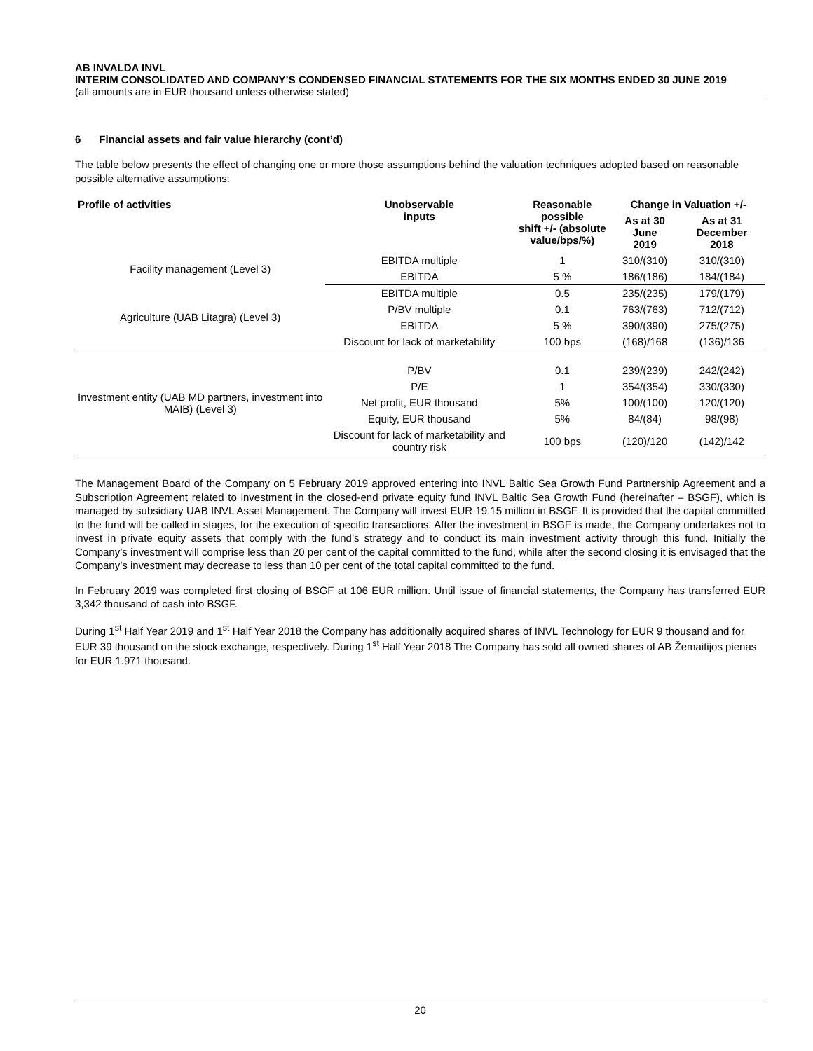AB INVALDA INVL
INTERIM CONSOLIDATED AND COMPANY’S CONDENSED FINANCIAL STATEMENTS FOR THE SIX MONTHS ENDED 30 JUNE 2019
(all amounts are in EUR thousand unless otherwise stated)
6 Financial assets and fair value hierarchy (cont’d)
The table below presents the effect of changing one or more those assumptions behind the valuation techniques adopted based on reasonable possible alternative assumptions:
| Profile of activities | Unobservable inputs | Reasonable possible shift +/- (absolute value/bps/%) | Change in Valuation +/- | |
| --- | --- | --- | --- | --- |
| | | | As at 30 June 2019 | As at 31 December 2018 |
| Facility management (Level 3) | EBITDA multiple | 1 | 310/(310) | 310/(310) |
| | EBITDA | 5 % | 186/(186) | 184/(184) |
| Agriculture (UAB Litagra) (Level 3) | EBITDA multiple | 0.5 | 235/(235) | 179/(179) |
| | P/BV multiple | 0.1 | 763/(763) | 712/(712) |
| | EBITDA | 5 % | 390/(390) | 275/(275) |
| | Discount for lack of marketability | 100 bps | (168)/168 | (136)/136 |
| Investment entity (UAB MD partners, investment into MAIB) (Level 3) | P/BV | 0.1 | 239/(239) | 242/(242) |
| | P/E | 1 | 354/(354) | 330/(330) |
| | Net profit, EUR thousand | 5% | 100/(100) | 120/(120) |
| | Equity, EUR thousand | 5% | 84/(84) | 98/(98) |
| | Discount for lack of marketability and country risk | 100 bps | (120)/120 | (142)/142 |
The Management Board of the Company on 5 February 2019 approved entering into INVL Baltic Sea Growth Fund Partnership Agreement and a Subscription Agreement related to investment in the closed-end private equity fund INVL Baltic Sea Growth Fund (hereinafter – BSGF), which is managed by subsidiary UAB INVL Asset Management. The Company will invest EUR 19.15 million in BSGF. It is provided that the capital committed to the fund will be called in stages, for the execution of specific transactions. After the investment in BSGF is made, the Company undertakes not to invest in private equity assets that comply with the fund’s strategy and to conduct its main investment activity through this fund. Initially the Company’s investment will comprise less than 20 per cent of the capital committed to the fund, while after the second closing it is envisaged that the Company’s investment may decrease to less than 10 per cent of the total capital committed to the fund.
In February 2019 was completed first closing of BSGF at 106 EUR million. Until issue of financial statements, the Company has transferred EUR 3,342 thousand of cash into BSGF.
During 1<sup>st</sup> Half Year 2019 and 1<sup>st</sup> Half Year 2018 the Company has additionally acquired shares of INVL Technology for EUR 9 thousand and for EUR 39 thousand on the stock exchange, respectively. During 1<sup>st</sup> Half Year 2018 The Company has sold all owned shares of AB Žemaitijos pienas for EUR 1.971 thousand.
20